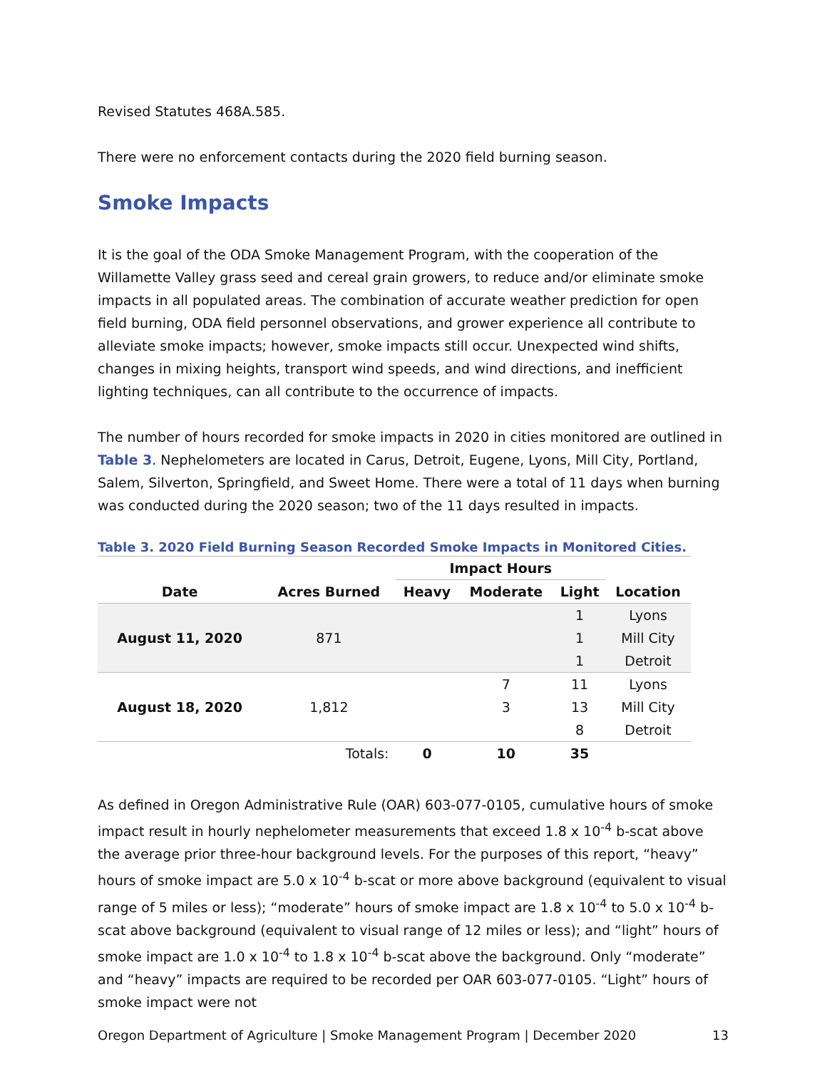Revised Statutes 468A.585.
There were no enforcement contacts during the 2020 field burning season.
Smoke Impacts
It is the goal of the ODA Smoke Management Program, with the cooperation of the Willamette Valley grass seed and cereal grain growers, to reduce and/or eliminate smoke impacts in all populated areas. The combination of accurate weather prediction for open field burning, ODA field personnel observations, and grower experience all contribute to alleviate smoke impacts; however, smoke impacts still occur. Unexpected wind shifts, changes in mixing heights, transport wind speeds, and wind directions, and inefficient lighting techniques, can all contribute to the occurrence of impacts.
The number of hours recorded for smoke impacts in 2020 in cities monitored are outlined in Table 3. Nephelometers are located in Carus, Detroit, Eugene, Lyons, Mill City, Portland, Salem, Silverton, Springfield, and Sweet Home. There were a total of 11 days when burning was conducted during the 2020 season; two of the 11 days resulted in impacts.
Table 3. 2020 Field Burning Season Recorded Smoke Impacts in Monitored Cities.
| | | Impact Hours | | | |
| --- | --- | --- | --- | --- | --- |
| Date | Acres Burned | Heavy | Moderate | Light | Location |
| August 11, 2020 | 871 | | | 1 | Lyons |
| | | | | 1 | Mill City |
| | | | | 1 | Detroit |
| August 18, 2020 | 1,812 | | 7 | 11 | Lyons |
| | | | 3 | 13 | Mill City |
| | | | | 8 | Detroit |
| | Totals: | 0 | 10 | 35 | |
As defined in Oregon Administrative Rule (OAR) 603-077-0105, cumulative hours of smoke impact result in hourly nephelometer measurements that exceed 1.8 x 10<sup>-4</sup> b-scat above the average prior three-hour background levels. For the purposes of this report, “heavy” hours of smoke impact are 5.0 x 10<sup>-4</sup> b-scat or more above background (equivalent to visual range of 5 miles or less); “moderate” hours of smoke impact are 1.8 x 10<sup>-4</sup> to 5.0 x 10<sup>-4</sup> b-scat above background (equivalent to visual range of 12 miles or less); and “light” hours of smoke impact are 1.0 x 10<sup>-4</sup> to 1.8 x 10<sup>-4</sup> b-scat above the background. Only “moderate” and “heavy” impacts are required to be recorded per OAR 603-077-0105. “Light” hours of smoke impact were not
Oregon Department of Agriculture | Smoke Management Program | December 2020 13